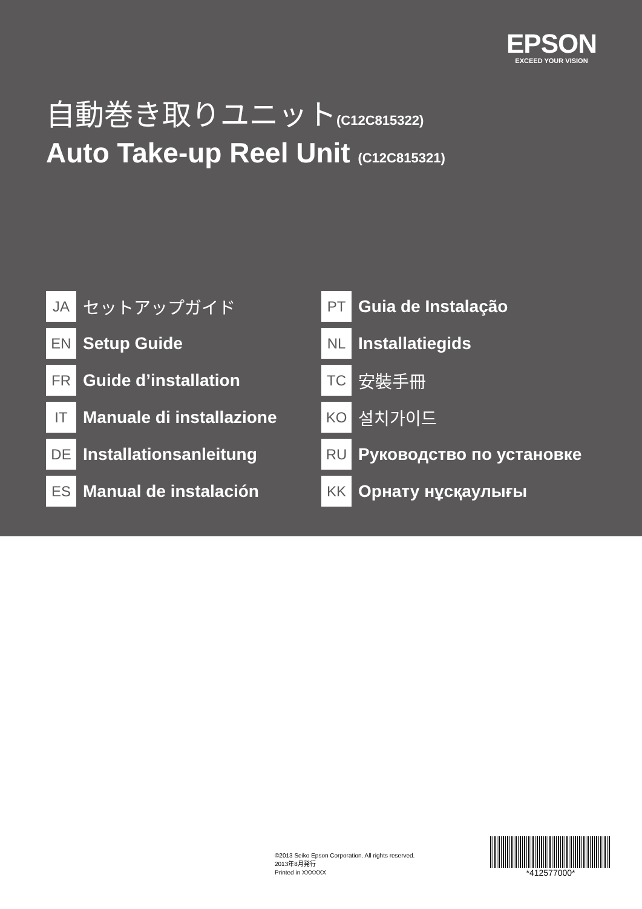EPSON
EXCEED YOUR VISION
自動巻き取りユニット(C12C815322)
Auto Take-up Reel Unit (C12C815321)
JA
セットアップガイド
EN
Setup Guide
FR
Guide d’installation
IT
Manuale di installazione
DE
Installationsanleitung
ES
Manual de instalación
PT
Guia de Instalação
NL
Installatiegids
TC
安裝手冊
KO
설치가이드
RU
Руководство по установке
KK
Орнату нұсқаулығы
©2013 Seiko Epson Corporation. All rights reserved.
2013年8月発行
Printed in XXXXXX
*412577000*